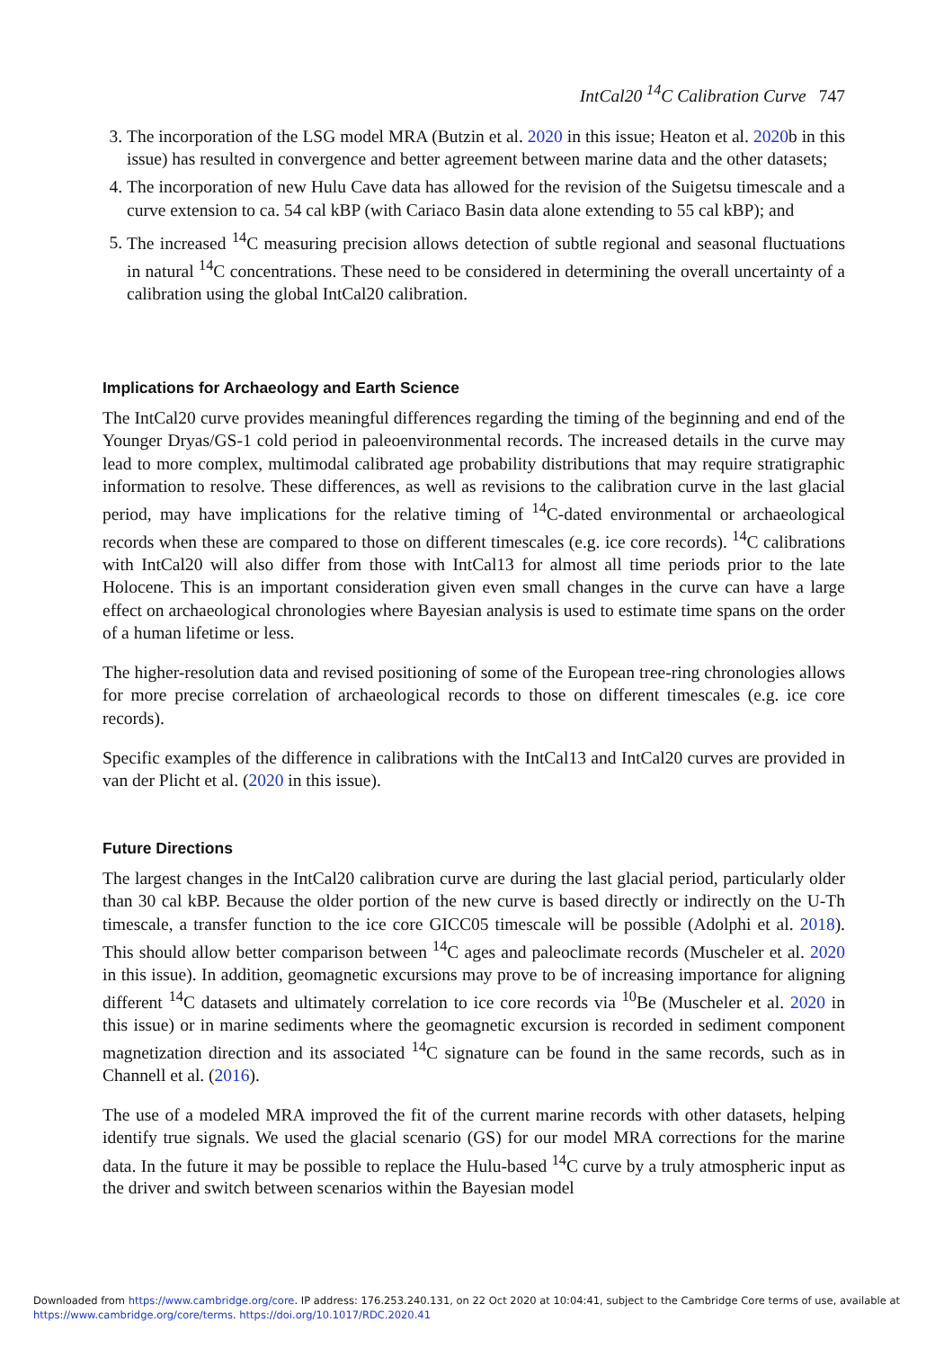IntCal20 <sup>14</sup>C Calibration Curve 747
3. The incorporation of the LSG model MRA (Butzin et al. 2020 in this issue; Heaton et al. 2020b in this issue) has resulted in convergence and better agreement between marine data and the other datasets;
4. The incorporation of new Hulu Cave data has allowed for the revision of the Suigetsu timescale and a curve extension to ca. 54 cal kBP (with Cariaco Basin data alone extending to 55 cal kBP); and
5. The increased <sup>14</sup>C measuring precision allows detection of subtle regional and seasonal fluctuations in natural <sup>14</sup>C concentrations. These need to be considered in determining the overall uncertainty of a calibration using the global IntCal20 calibration.
Implications for Archaeology and Earth Science
The IntCal20 curve provides meaningful differences regarding the timing of the beginning and end of the Younger Dryas/GS-1 cold period in paleoenvironmental records. The increased details in the curve may lead to more complex, multimodal calibrated age probability distributions that may require stratigraphic information to resolve. These differences, as well as revisions to the calibration curve in the last glacial period, may have implications for the relative timing of <sup>14</sup>C-dated environmental or archaeological records when these are compared to those on different timescales (e.g. ice core records). <sup>14</sup>C calibrations with IntCal20 will also differ from those with IntCal13 for almost all time periods prior to the late Holocene. This is an important consideration given even small changes in the curve can have a large effect on archaeological chronologies where Bayesian analysis is used to estimate time spans on the order of a human lifetime or less.
The higher-resolution data and revised positioning of some of the European tree-ring chronologies allows for more precise correlation of archaeological records to those on different timescales (e.g. ice core records).
Specific examples of the difference in calibrations with the IntCal13 and IntCal20 curves are provided in van der Plicht et al. (2020 in this issue).
Future Directions
The largest changes in the IntCal20 calibration curve are during the last glacial period, particularly older than 30 cal kBP. Because the older portion of the new curve is based directly or indirectly on the U-Th timescale, a transfer function to the ice core GICC05 timescale will be possible (Adolphi et al. 2018). This should allow better comparison between <sup>14</sup>C ages and paleoclimate records (Muscheler et al. 2020 in this issue). In addition, geomagnetic excursions may prove to be of increasing importance for aligning different <sup>14</sup>C datasets and ultimately correlation to ice core records via <sup>10</sup>Be (Muscheler et al. 2020 in this issue) or in marine sediments where the geomagnetic excursion is recorded in sediment component magnetization direction and its associated <sup>14</sup>C signature can be found in the same records, such as in Channell et al. (2016).
The use of a modeled MRA improved the fit of the current marine records with other datasets, helping identify true signals. We used the glacial scenario (GS) for our model MRA corrections for the marine data. In the future it may be possible to replace the Hulu-based <sup>14</sup>C curve by a truly atmospheric input as the driver and switch between scenarios within the Bayesian model
Downloaded from https://www.cambridge.org/core. IP address: 176.253.240.131, on 22 Oct 2020 at 10:04:41, subject to the Cambridge Core terms of use, available at
https://www.cambridge.org/core/terms. https://doi.org/10.1017/RDC.2020.41